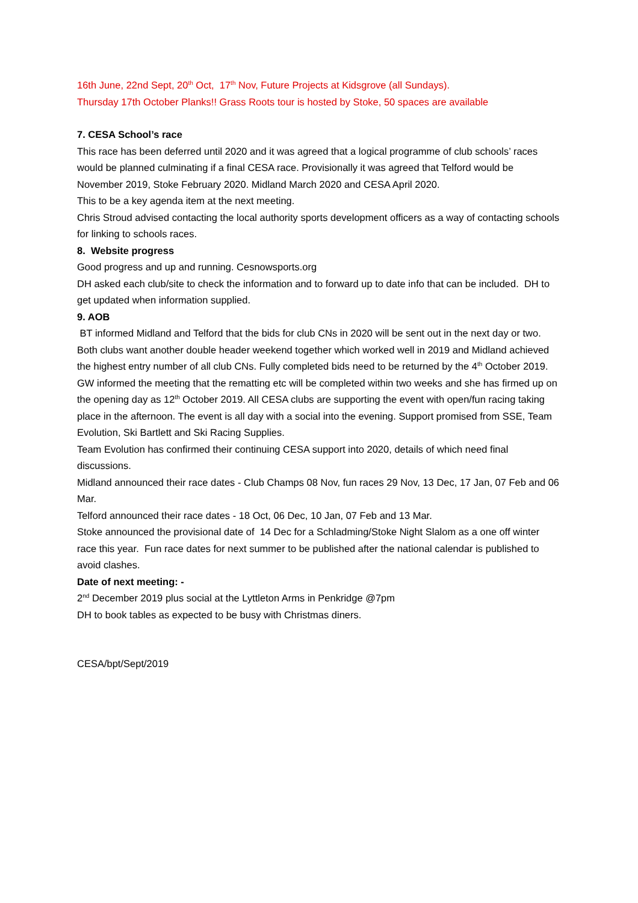16th June, 22nd Sept, 20<sup>th</sup> Oct, 17<sup>th</sup> Nov, Future Projects at Kidsgrove (all Sundays).
Thursday 17th October Planks!! Grass Roots tour is hosted by Stoke, 50 spaces are available
7. CESA School’s race
This race has been deferred until 2020 and it was agreed that a logical programme of club schools’ races would be planned culminating if a final CESA race. Provisionally it was agreed that Telford would be November 2019, Stoke February 2020. Midland March 2020 and CESA April 2020.
This to be a key agenda item at the next meeting.
Chris Stroud advised contacting the local authority sports development officers as a way of contacting schools for linking to schools races.
8. Website progress
Good progress and up and running. Cesnowsports.org
DH asked each club/site to check the information and to forward up to date info that can be included. DH to get updated when information supplied.
9. AOB
BT informed Midland and Telford that the bids for club CNs in 2020 will be sent out in the next day or two. Both clubs want another double header weekend together which worked well in 2019 and Midland achieved the highest entry number of all club CNs. Fully completed bids need to be returned by the 4<sup>th</sup> October 2019.
GW informed the meeting that the rematting etc will be completed within two weeks and she has firmed up on the opening day as 12<sup>th</sup> October 2019. All CESA clubs are supporting the event with open/fun racing taking place in the afternoon. The event is all day with a social into the evening. Support promised from SSE, Team Evolution, Ski Bartlett and Ski Racing Supplies.
Team Evolution has confirmed their continuing CESA support into 2020, details of which need final discussions.
Midland announced their race dates - Club Champs 08 Nov, fun races 29 Nov, 13 Dec, 17 Jan, 07 Feb and 06 Mar.
Telford announced their race dates - 18 Oct, 06 Dec, 10 Jan, 07 Feb and 13 Mar.
Stoke announced the provisional date of 14 Dec for a Schladming/Stoke Night Slalom as a one off winter race this year. Fun race dates for next summer to be published after the national calendar is published to avoid clashes.
Date of next meeting: -
2<sup>nd</sup> December 2019 plus social at the Lyttleton Arms in Penkridge @7pm
DH to book tables as expected to be busy with Christmas diners.
CESA/bpt/Sept/2019